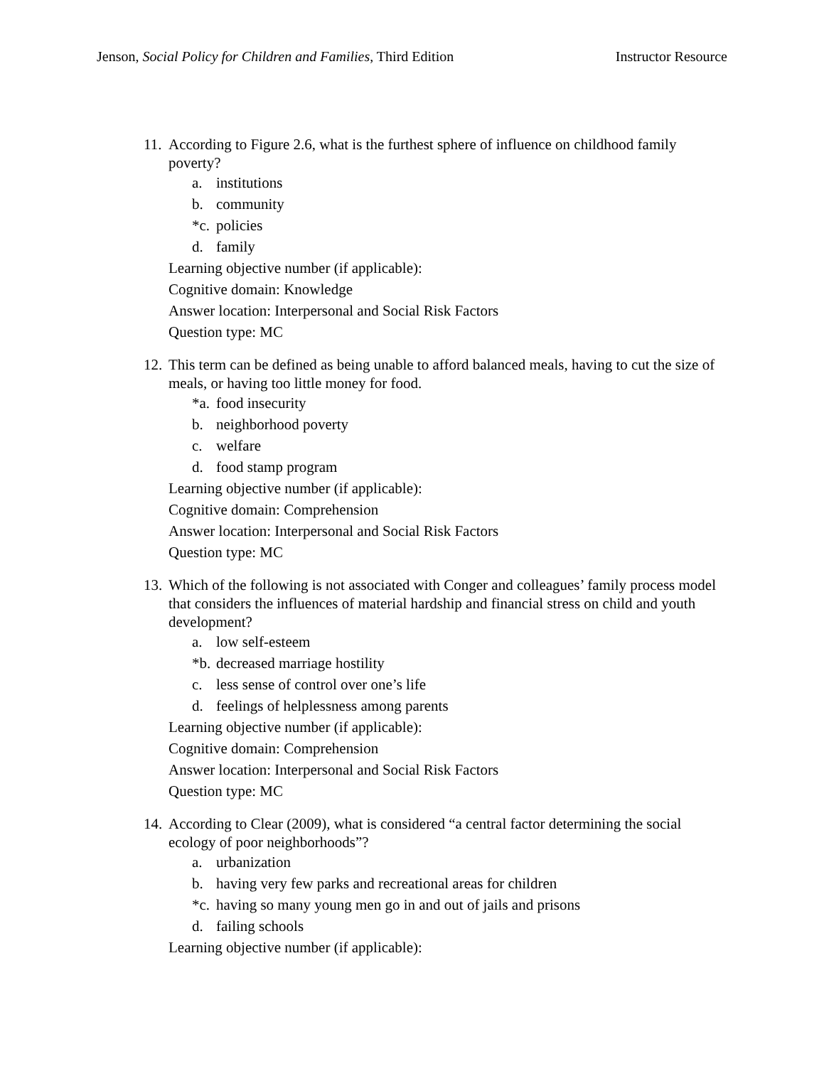Jenson, Social Policy for Children and Families, Third Edition Instructor Resource
11. According to Figure 2.6, what is the furthest sphere of influence on childhood family poverty?
a. institutions
b. community
*c. policies
d. family
Learning objective number (if applicable):
Cognitive domain: Knowledge
Answer location: Interpersonal and Social Risk Factors
Question type: MC
12. This term can be defined as being unable to afford balanced meals, having to cut the size of meals, or having too little money for food.
*a. food insecurity
b. neighborhood poverty
c. welfare
d. food stamp program
Learning objective number (if applicable):
Cognitive domain: Comprehension
Answer location: Interpersonal and Social Risk Factors
Question type: MC
13. Which of the following is not associated with Conger and colleagues’ family process model that considers the influences of material hardship and financial stress on child and youth development?
a. low self-esteem
*b. decreased marriage hostility
c. less sense of control over one’s life
d. feelings of helplessness among parents
Learning objective number (if applicable):
Cognitive domain: Comprehension
Answer location: Interpersonal and Social Risk Factors
Question type: MC
14. According to Clear (2009), what is considered “a central factor determining the social ecology of poor neighborhoods”?
a. urbanization
b. having very few parks and recreational areas for children
*c. having so many young men go in and out of jails and prisons
d. failing schools
Learning objective number (if applicable):